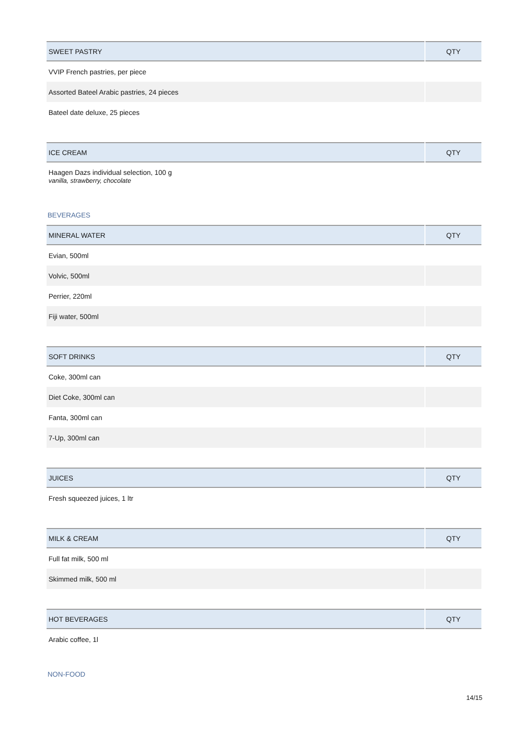| SWEET PASTRY | QTY |
| --- | --- |
| VVIP French pastries, per piece | |
| Assorted Bateel Arabic pastries, 24 pieces | |
| Bateel date deluxe, 25 pieces | |
| ICE CREAM | QTY |
| --- | --- |
| Haagen Dazs individual selection, 100 g vanilla, strawberry, chocolate | |
BEVERAGES
| MINERAL WATER | QTY |
| --- | --- |
| Evian, 500ml | |
| Volvic, 500ml | |
| Perrier, 220ml | |
| Fiji water, 500ml | |
| SOFT DRINKS | QTY |
| --- | --- |
| Coke, 300ml can | |
| Diet Coke, 300ml can | |
| Fanta, 300ml can | |
| 7-Up, 300ml can | |
| JUICES | QTY |
| --- | --- |
| Fresh squeezed juices, 1 ltr | |
| MILK & CREAM | QTY |
| --- | --- |
| Full fat milk, 500 ml | |
| Skimmed milk, 500 ml | |
| HOT BEVERAGES | QTY |
| --- | --- |
| Arabic coffee, 1l | |
NON-FOOD
14/15